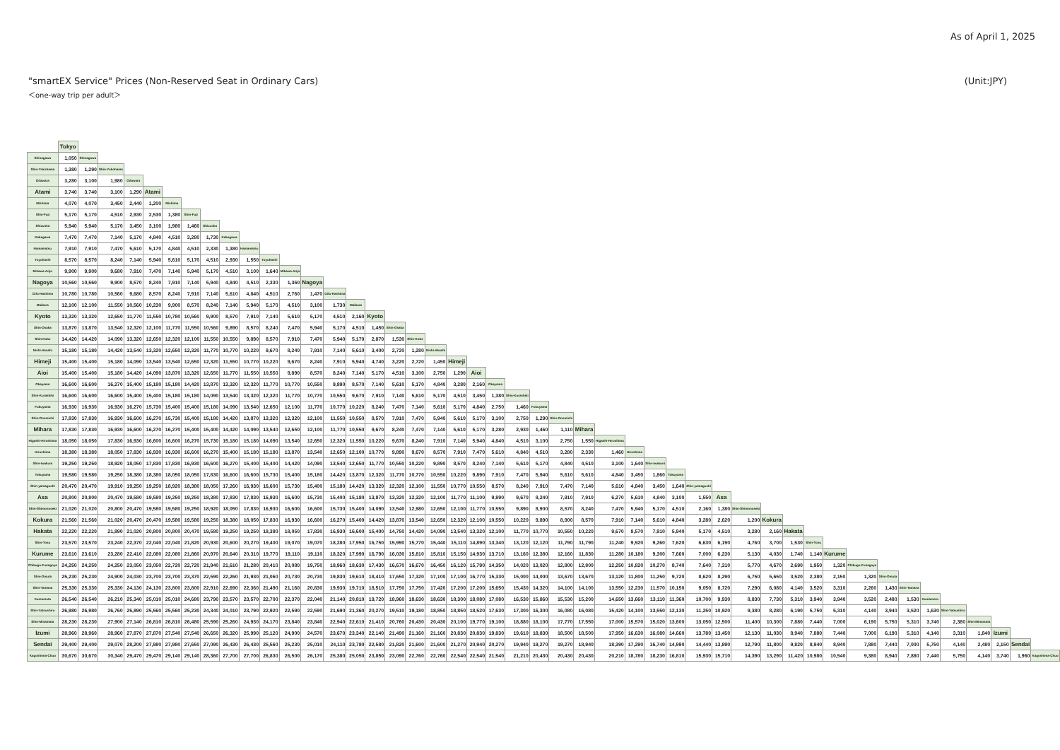As of April 1, 2025
"smartEX Service" Prices (Non-Reserved Seat in Ordinary Cars) (Unit:JPY)
＜one-way trip per adult＞
| | Tokyo | | | | | | | | | | | | | | | | | | | | | | | | | | | | | | | | | | | | | | | | | | | | | |
| Shinagawa | 1,050 | Shinagawa | | | | | | | | | | | | | | | | | | | | | | | | | | | | | | | | | | | | | | | | | | | | |
| Shin-Yokohama | 1,380 | 1,290 | Shin-Yokohama | | | | | | | | | | | | | | | | | | | | | | | | | | | | | | | | | | | | | | | | | | | |
| Odawara | 3,280 | 3,100 | 1,980 | Odawara | | | | | | | | | | | | | | | | | | | | | | | | | | | | | | | | | | | | | | | | | | |
| Atami | 3,740 | 3,740 | 3,100 | 1,290 | Atami | | | | | | | | | | | | | | | | | | | | | | | | | | | | | | | | | | | | | | | | | |
| Mishima | 4,070 | 4,070 | 3,450 | 2,440 | 1,200 | Mishima | | | | | | | | | | | | | | | | | | | | | | | | | | | | | | | | | | | | | | | | |
| Shin-Fuji | 5,170 | 5,170 | 4,510 | 2,930 | 2,530 | 1,380 | Shin-Fuji | | | | | | | | | | | | | | | | | | | | | | | | | | | | | | | | | | | | | | | |
| Shizuoka | 5,940 | 5,940 | 5,170 | 3,450 | 3,100 | 1,980 | 1,460 | Shizuoka | | | | | | | | | | | | | | | | | | | | | | | | | | | | | | | | | | | | | | |
| Kakegawa | 7,470 | 7,470 | 7,140 | 5,170 | 4,840 | 4,510 | 3,280 | 1,730 | Kakegawa | | | | | | | | | | | | | | | | | | | | | | | | | | | | | | | | | | | | | |
| Hamamatsu | 7,910 | 7,910 | 7,470 | 5,610 | 5,170 | 4,840 | 4,510 | 2,330 | 1,380 | Hamamatsu | | | | | | | | | | | | | | | | | | | | | | | | | | | | | | | | | | | | |
| Toyohashi | 8,570 | 8,570 | 8,240 | 7,140 | 5,940 | 5,610 | 5,170 | 4,510 | 2,930 | 1,550 | Toyohashi | | | | | | | | | | | | | | | | | | | | | | | | | | | | | | | | | | | |
| Mikawa-Anjo | 9,900 | 9,900 | 9,680 | 7,910 | 7,470 | 7,140 | 5,940 | 5,170 | 4,510 | 3,100 | 1,640 | Mikawa-Anjo | | | | | | | | | | | | | | | | | | | | | | | | | | | | | | | | | | |
| Nagoya | 10,560 | 10,560 | 9,900 | 8,570 | 8,240 | 7,910 | 7,140 | 5,940 | 4,840 | 4,510 | 2,330 | 1,360 | Nagoya | | | | | | | | | | | | | | | | | | | | | | | | | | | | | | | | | |
| Gifu-Hashima | 10,780 | 10,780 | 10,560 | 9,680 | 8,570 | 8,240 | 7,910 | 7,140 | 5,610 | 4,840 | 4,510 | 2,760 | 1,470 | Gifu-Hashima | | | | | | | | | | | | | | | | | | | | | | | | | | | | | | | | |
| Maibara | 12,100 | 12,100 | 11,550 | 10,560 | 10,230 | 9,900 | 8,570 | 8,240 | 7,140 | 5,940 | 5,170 | 4,510 | 3,100 | 1,730 | Maibara | | | | | | | | | | | | | | | | | | | | | | | | | | | | | | | |
| Kyoto | 13,320 | 13,320 | 12,650 | 11,770 | 11,550 | 10,780 | 10,560 | 9,900 | 8,570 | 7,910 | 7,140 | 5,610 | 5,170 | 4,510 | 2,160 | Kyoto | | | | | | | | | | | | | | | | | | | | | | | | | | | | | | |
| Shin-Osaka | 13,870 | 13,870 | 13,540 | 12,320 | 12,100 | 11,770 | 11,550 | 10,560 | 9,890 | 8,570 | 8,240 | 7,470 | 5,940 | 5,170 | 4,510 | 1,450 | Shin-Osaka | | | | | | | | | | | | | | | | | | | | | | | | | | | | | |
| Shin-Kobe | 14,420 | 14,420 | 14,090 | 13,320 | 12,650 | 12,320 | 12,100 | 11,550 | 10,550 | 9,890 | 8,570 | 7,910 | 7,470 | 5,940 | 5,170 | 2,870 | 1,530 | Shin-Kobe | | | | | | | | | | | | | | | | | | | | | | | | | | | | |
| Nishi-Akashi | 15,180 | 15,180 | 14,420 | 13,540 | 13,320 | 12,650 | 12,320 | 11,770 | 10,770 | 10,220 | 9,670 | 8,240 | 7,910 | 7,140 | 5,610 | 3,400 | 2,720 | 1,280 | Nishi-Akashi | | | | | | | | | | | | | | | | | | | | | | | | | | | |
| Himeji | 15,400 | 15,400 | 15,180 | 14,090 | 13,540 | 13,540 | 12,650 | 12,320 | 11,550 | 10,770 | 10,220 | 9,670 | 8,240 | 7,910 | 5,940 | 4,740 | 3,220 | 2,720 | 1,450 | Himeji | | | | | | | | | | | | | | | | | | | | | | | | | | |
| Aioi | 15,400 | 15,400 | 15,180 | 14,420 | 14,090 | 13,870 | 13,320 | 12,650 | 11,770 | 11,550 | 10,550 | 9,890 | 8,570 | 8,240 | 7,140 | 5,170 | 4,510 | 3,100 | 2,750 | 1,290 | Aioi | | | | | | | | | | | | | | | | | | | | | | | | | |
| Okayama | 16,600 | 16,600 | 16,270 | 15,400 | 15,180 | 15,180 | 14,420 | 13,870 | 13,320 | 12,320 | 11,770 | 10,770 | 10,550 | 9,890 | 8,570 | 7,140 | 5,610 | 5,170 | 4,840 | 3,280 | 2,160 | Okayama | | | | | | | | | | | | | | | | | | | | | | | | |
| Shin-Kurashiki | 16,600 | 16,600 | 16,600 | 15,400 | 15,400 | 15,180 | 15,180 | 14,090 | 13,540 | 13,320 | 12,320 | 11,770 | 10,770 | 10,550 | 9,670 | 7,910 | 7,140 | 5,610 | 5,170 | 4,510 | 3,450 | 1,380 | Shin-Kurashiki | | | | | | | | | | | | | | | | | | | | | | | |
| Fukuyama | 16,930 | 16,930 | 16,930 | 16,270 | 15,730 | 15,400 | 15,400 | 15,180 | 14,090 | 13,540 | 12,650 | 12,100 | 11,770 | 10,770 | 10,220 | 8,240 | 7,470 | 7,140 | 5,610 | 5,170 | 4,840 | 2,750 | 1,460 | Fukuyama | | | | | | | | | | | | | | | | | | | | | | |
| Shin-Onomichi | 17,830 | 17,830 | 16,930 | 16,600 | 16,270 | 15,730 | 15,400 | 15,180 | 14,420 | 13,870 | 13,320 | 12,320 | 12,100 | 11,550 | 10,550 | 8,570 | 7,910 | 7,470 | 5,940 | 5,610 | 5,170 | 3,100 | 2,750 | 1,290 | Shin-Onomichi | | | | | | | | | | | | | | | | | | | | | |
| Mihara | 17,830 | 17,830 | 16,930 | 16,600 | 16,270 | 16,270 | 15,400 | 15,400 | 14,420 | 14,090 | 13,540 | 12,650 | 12,100 | 11,770 | 10,550 | 9,670 | 8,240 | 7,470 | 7,140 | 5,610 | 5,170 | 3,280 | 2,930 | 1,460 | 1,110 | Mihara | | | | | | | | | | | | | | | | | | | | |
| Higashi-Hiroshima | 18,050 | 18,050 | 17,830 | 16,930 | 16,600 | 16,600 | 16,270 | 15,730 | 15,180 | 15,180 | 14,090 | 13,540 | 12,650 | 12,320 | 11,550 | 10,220 | 9,670 | 8,240 | 7,910 | 7,140 | 5,940 | 4,840 | 4,510 | 3,100 | 2,750 | 1,550 | Higashi-Hiroshima | | | | | | | | | | | | | | | | | | | |
| Hiroshima | 18,380 | 18,380 | 18,050 | 17,830 | 16,930 | 16,930 | 16,600 | 16,270 | 15,400 | 15,180 | 15,180 | 13,870 | 13,540 | 12,650 | 12,100 | 10,770 | 9,890 | 9,670 | 8,570 | 7,910 | 7,470 | 5,610 | 4,840 | 4,510 | 3,280 | 2,330 | 1,460 | Hiroshima | | | | | | | | | | | | | | | | | | |
| Shin-Iwakuni | 19,250 | 19,250 | 18,920 | 18,050 | 17,830 | 17,830 | 16,930 | 16,600 | 16,270 | 15,400 | 15,400 | 14,420 | 14,090 | 13,540 | 12,650 | 11,770 | 10,550 | 10,220 | 9,890 | 8,570 | 8,240 | 7,140 | 5,610 | 5,170 | 4,840 | 4,510 | 3,100 | 1,640 | Shin-Iwakuni | | | | | | | | | | | | | | | | | |
| Tokuyama | 19,580 | 19,580 | 19,250 | 18,380 | 18,380 | 18,050 | 18,050 | 17,830 | 16,600 | 16,600 | 15,730 | 15,400 | 15,180 | 14,420 | 13,870 | 12,320 | 11,770 | 10,770 | 10,550 | 10,220 | 9,890 | 7,910 | 7,470 | 5,940 | 5,610 | 5,610 | 4,840 | 3,450 | 1,860 | Tokuyama | | | | | | | | | | | | | | | | |
| Shin-yamaguchi | 20,470 | 20,470 | 19,910 | 19,250 | 19,250 | 18,920 | 18,380 | 18,050 | 17,260 | 16,930 | 16,600 | 15,730 | 15,400 | 15,180 | 14,420 | 13,320 | 12,320 | 12,100 | 11,550 | 10,770 | 10,550 | 8,570 | 8,240 | 7,910 | 7,470 | 7,140 | 5,610 | 4,840 | 3,450 | 1,640 | Shin-yamaguchi | | | | | | | | | | | | | | | |
| Asa | 20,800 | 20,800 | 20,470 | 19,580 | 19,580 | 19,250 | 19,250 | 18,380 | 17,830 | 17,830 | 16,930 | 16,600 | 15,730 | 15,400 | 15,180 | 13,870 | 13,320 | 12,320 | 12,100 | 11,770 | 11,100 | 9,890 | 9,670 | 8,240 | 7,910 | 7,910 | 6,270 | 5,610 | 4,840 | 3,100 | 1,550 | Asa | | | | | | | | | | | | | | |
| Shin-Shimonoseki | 21,020 | 21,020 | 20,800 | 20,470 | 19,580 | 19,580 | 19,250 | 18,920 | 18,050 | 17,830 | 16,930 | 16,600 | 16,600 | 15,730 | 15,400 | 14,090 | 13,540 | 12,980 | 12,650 | 12,100 | 11,770 | 10,550 | 9,890 | 8,900 | 8,570 | 8,240 | 7,470 | 5,940 | 5,170 | 4,510 | 2,160 | 1,380 | Shin-Shimonoseki | | | | | | | | | | | | | |
| Kokura | 21,560 | 21,560 | 21,020 | 20,470 | 20,470 | 19,580 | 19,580 | 19,250 | 18,380 | 18,050 | 17,830 | 16,930 | 16,600 | 16,270 | 15,400 | 14,420 | 13,870 | 13,540 | 12,650 | 12,320 | 12,100 | 10,550 | 10,220 | 9,890 | 8,900 | 8,570 | 7,910 | 7,140 | 5,610 | 4,840 | 3,280 | 2,620 | 1,200 | Kokura | | | | | | | | | | | | |
| Hakata | 22,220 | 22,220 | 21,890 | 21,020 | 20,800 | 20,800 | 20,470 | 19,580 | 19,250 | 19,250 | 18,380 | 18,050 | 17,830 | 16,930 | 16,600 | 15,400 | 14,750 | 14,420 | 14,090 | 13,540 | 13,320 | 12,100 | 11,770 | 10,770 | 10,550 | 10,220 | 9,670 | 8,570 | 7,910 | 5,940 | 5,170 | 4,510 | 3,280 | 2,160 | Hakata | | | | | | | | | | | |
| Shin-Tosu | 23,570 | 23,570 | 23,240 | 22,370 | 22,040 | 22,040 | 21,820 | 20,930 | 20,600 | 20,270 | 19,400 | 19,070 | 19,070 | 18,280 | 17,950 | 16,750 | 15,990 | 15,770 | 15,440 | 15,110 | 14,890 | 13,340 | 13,120 | 12,120 | 11,790 | 11,790 | 11,240 | 9,920 | 9,260 | 7,620 | 6,630 | 6,190 | 4,760 | 3,700 | 1,530 | Shin-Tosu | | | | | | | | | | |
| Kurume | 23,610 | 23,610 | 23,280 | 22,410 | 22,080 | 22,080 | 21,860 | 20,970 | 20,640 | 20,310 | 19,770 | 19,110 | 19,110 | 18,320 | 17,990 | 16,790 | 16,030 | 15,810 | 15,810 | 15,150 | 14,930 | 13,710 | 13,160 | 12,380 | 12,160 | 11,830 | 11,280 | 10,180 | 9,300 | 7,660 | 7,000 | 6,230 | 5,130 | 4,030 | 1,740 | 1,140 | Kurume | | | | | | | | | |
| Chikugo-Funagoya | 24,250 | 24,250 | 24,250 | 23,050 | 23,050 | 22,720 | 22,720 | 21,940 | 21,610 | 21,280 | 20,410 | 20,080 | 19,750 | 18,960 | 18,630 | 17,430 | 16,670 | 16,670 | 16,450 | 16,120 | 15,790 | 14,350 | 14,020 | 13,020 | 12,800 | 12,800 | 12,250 | 10,820 | 10,270 | 8,740 | 7,640 | 7,310 | 5,770 | 4,670 | 2,690 | 1,950 | 1,320 | Chikugo-Funagoya | | | | | | | | |
| Shin-Omuta | 25,230 | 25,230 | 24,900 | 24,030 | 23,700 | 23,700 | 23,370 | 22,590 | 22,260 | 21,930 | 21,060 | 20,730 | 20,730 | 19,830 | 19,610 | 18,410 | 17,650 | 17,320 | 17,100 | 17,100 | 16,770 | 15,330 | 15,000 | 14,000 | 13,670 | 13,670 | 13,120 | 11,800 | 11,250 | 9,720 | 8,620 | 8,290 | 6,750 | 5,650 | 3,520 | 2,380 | 2,150 | 1,320 | Shin-Omuta | | | | | | | |
| Shin-Tamana | 25,330 | 25,330 | 25,330 | 24,130 | 24,130 | 23,800 | 23,800 | 22,910 | 22,690 | 22,360 | 21,490 | 21,160 | 20,830 | 19,930 | 19,710 | 18,510 | 17,750 | 17,750 | 17,420 | 17,200 | 17,200 | 15,650 | 15,430 | 14,320 | 14,100 | 14,100 | 13,550 | 12,230 | 11,570 | 10,150 | 9,050 | 8,720 | 7,290 | 6,080 | 4,140 | 3,520 | 3,310 | 2,260 | 1,430 | Shin-Tamana | | | | | | |
| Kumamoto | 26,540 | 26,540 | 26,210 | 25,340 | 25,010 | 25,010 | 24,680 | 23,790 | 23,570 | 23,570 | 22,700 | 22,370 | 22,040 | 21,140 | 20,810 | 19,720 | 18,960 | 18,630 | 18,630 | 18,300 | 18,080 | 17,080 | 16,530 | 15,860 | 15,530 | 15,200 | 14,650 | 13,660 | 13,110 | 11,360 | 10,700 | 9,930 | 8,830 | 7,730 | 5,310 | 3,940 | 3,940 | 3,520 | 2,480 | 1,530 | Kumamoto | | | | | |
| Shin-Yatsushiro | 26,980 | 26,980 | 26,760 | 25,890 | 25,560 | 25,560 | 25,230 | 24,340 | 24,010 | 23,790 | 22,920 | 22,590 | 22,590 | 21,690 | 21,360 | 20,270 | 19,510 | 19,180 | 18,850 | 18,850 | 18,520 | 17,630 | 17,300 | 16,300 | 16,080 | 16,080 | 15,420 | 14,100 | 13,550 | 12,130 | 11,250 | 10,920 | 9,380 | 8,280 | 6,190 | 5,750 | 5,310 | 4,140 | 3,940 | 3,520 | 1,630 | Shin-Yatsushiro | | | | |
| Shin-Minamata | 28,230 | 28,230 | 27,900 | 27,140 | 26,810 | 26,810 | 26,480 | 25,590 | 25,260 | 24,930 | 24,170 | 23,840 | 23,840 | 22,940 | 22,610 | 21,410 | 20,760 | 20,430 | 20,430 | 20,100 | 19,770 | 19,100 | 18,880 | 18,100 | 17,770 | 17,550 | 17,000 | 15,570 | 15,020 | 13,600 | 13,050 | 12,500 | 11,400 | 10,300 | 7,880 | 7,440 | 7,000 | 6,190 | 5,750 | 5,310 | 3,740 | 2,380 | Shin-Minamata | | | |
| Izumi | 28,960 | 28,960 | 28,960 | 27,870 | 27,870 | 27,540 | 27,540 | 26,650 | 26,320 | 25,990 | 25,120 | 24,900 | 24,570 | 23,670 | 23,340 | 22,140 | 21,490 | 21,160 | 21,160 | 20,830 | 20,830 | 19,830 | 19,610 | 18,830 | 18,500 | 18,500 | 17,950 | 16,630 | 16,080 | 14,660 | 13,780 | 13,450 | 12,130 | 11,030 | 8,940 | 7,880 | 7,440 | 7,000 | 6,190 | 5,310 | 4,140 | 3,310 | 1,840 | Izumi | | |
| Sendai | 29,400 | 29,400 | 29,070 | 28,200 | 27,980 | 27,980 | 27,650 | 27,090 | 26,430 | 26,430 | 25,560 | 25,230 | 25,010 | 24,110 | 23,780 | 22,580 | 21,820 | 21,600 | 21,600 | 21,270 | 20,940 | 20,270 | 19,940 | 19,270 | 19,270 | 18,940 | 18,390 | 17,290 | 16,740 | 14,990 | 14,440 | 13,890 | 12,790 | 11,800 | 9,820 | 8,940 | 8,940 | 7,880 | 7,440 | 7,000 | 5,750 | 4,140 | 2,480 | 2,150 | Sendai | |
| Kagoshima-Chuo | 30,670 | 30,670 | 30,340 | 29,470 | 29,470 | 29,140 | 29,140 | 28,360 | 27,700 | 27,700 | 26,830 | 26,500 | 26,170 | 25,380 | 25,050 | 23,850 | 23,090 | 22,760 | 22,760 | 22,540 | 22,540 | 21,540 | 21,210 | 20,430 | 20,430 | 20,430 | 20,210 | 18,780 | 18,230 | 16,810 | 15,930 | 15,710 | 14,390 | 13,290 | 11,420 | 10,980 | 10,540 | 9,380 | 8,940 | 7,880 | 7,440 | 5,750 | 4,140 | 3,740 | 1,960 | Kagoshima-Chuo |